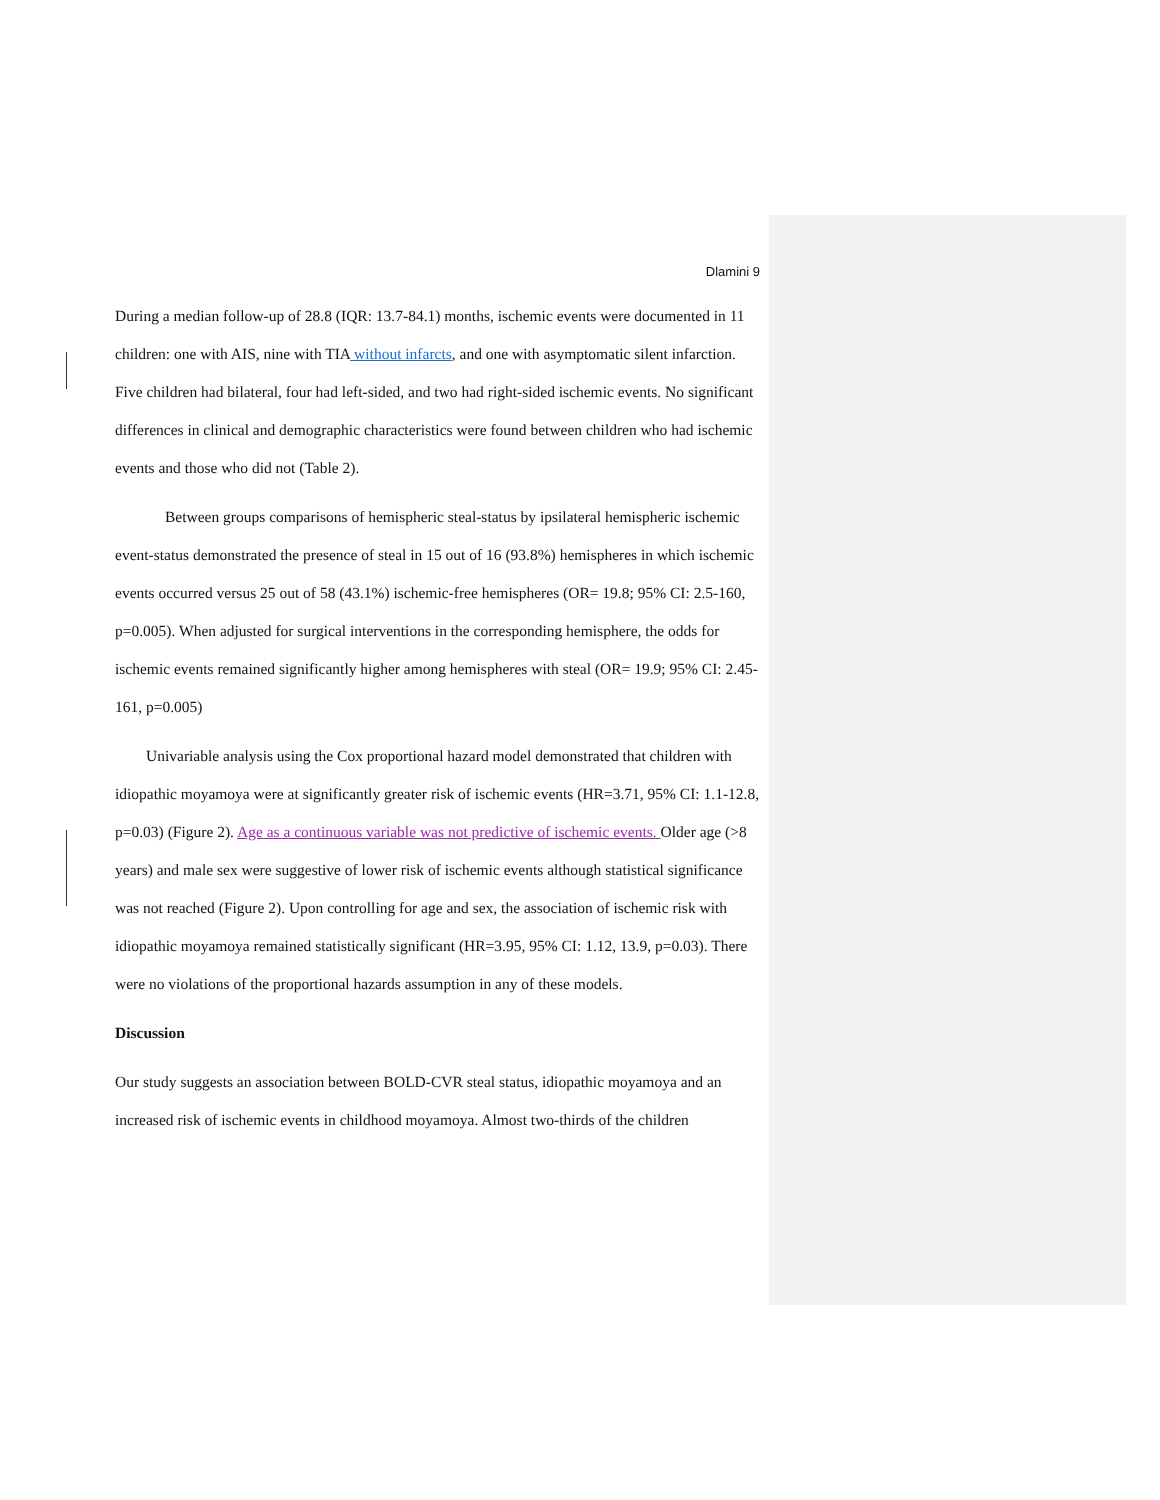Dlamini 9
During a median follow-up of 28.8 (IQR: 13.7-84.1) months, ischemic events were documented in 11 children: one with AIS, nine with TIA without infarcts, and one with asymptomatic silent infarction. Five children had bilateral, four had left-sided, and two had right-sided ischemic events. No significant differences in clinical and demographic characteristics were found between children who had ischemic events and those who did not (Table 2).
Between groups comparisons of hemispheric steal-status by ipsilateral hemispheric ischemic event-status demonstrated the presence of steal in 15 out of 16 (93.8%) hemispheres in which ischemic events occurred versus 25 out of 58 (43.1%) ischemic-free hemispheres (OR= 19.8; 95% CI: 2.5-160, p=0.005). When adjusted for surgical interventions in the corresponding hemisphere, the odds for ischemic events remained significantly higher among hemispheres with steal (OR= 19.9; 95% CI: 2.45-161, p=0.005)
Univariable analysis using the Cox proportional hazard model demonstrated that children with idiopathic moyamoya were at significantly greater risk of ischemic events (HR=3.71, 95% CI: 1.1-12.8, p=0.03) (Figure 2). Age as a continuous variable was not predictive of ischemic events. Older age (>8 years) and male sex were suggestive of lower risk of ischemic events although statistical significance was not reached (Figure 2). Upon controlling for age and sex, the association of ischemic risk with idiopathic moyamoya remained statistically significant (HR=3.95, 95% CI: 1.12, 13.9, p=0.03). There were no violations of the proportional hazards assumption in any of these models.
Discussion
Our study suggests an association between BOLD-CVR steal status, idiopathic moyamoya and an increased risk of ischemic events in childhood moyamoya. Almost two-thirds of the children